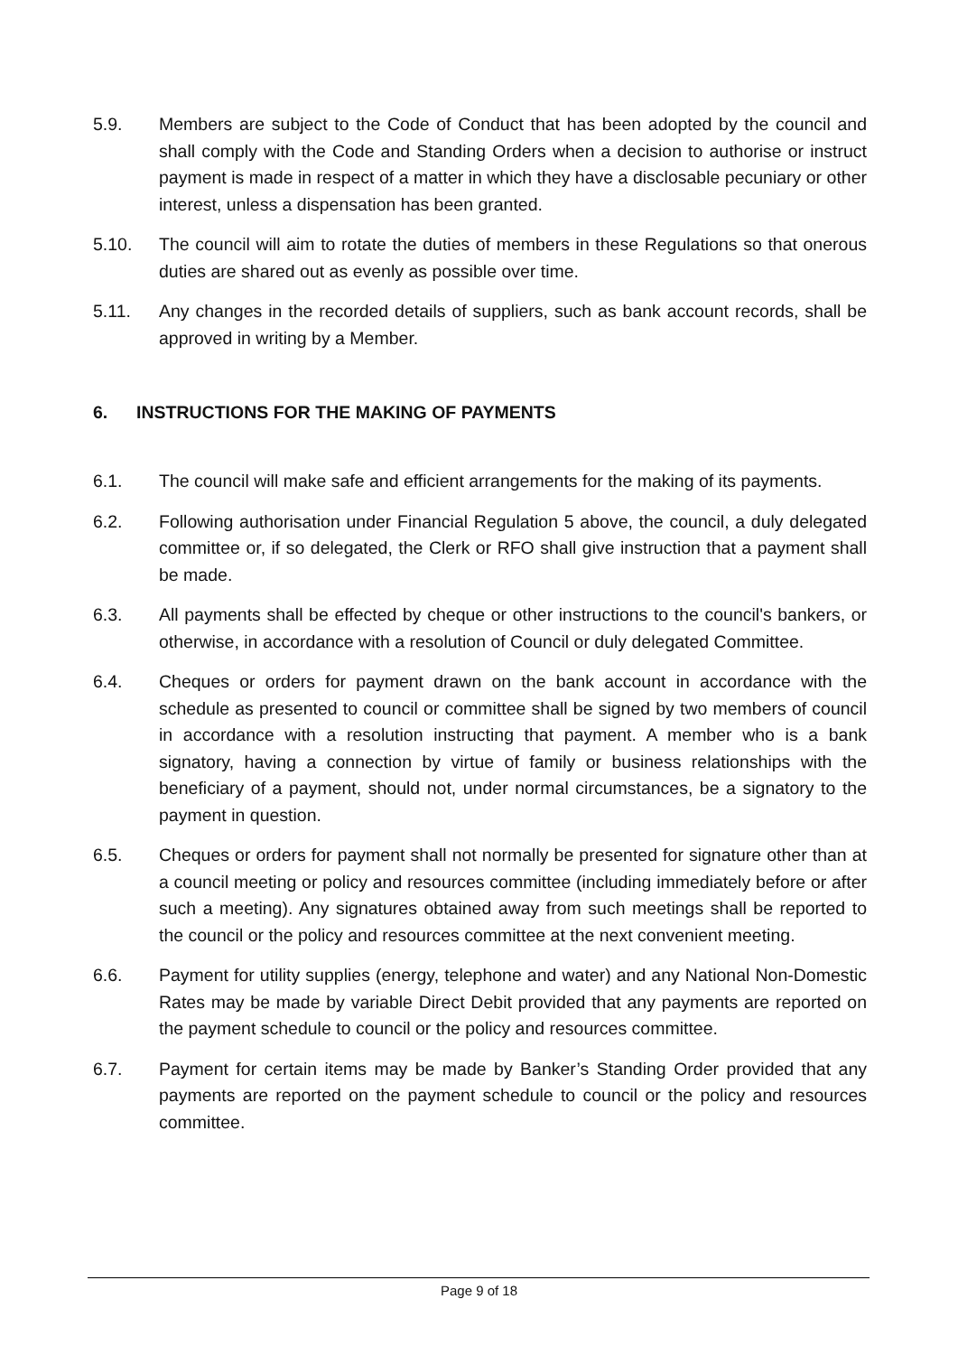5.9. Members are subject to the Code of Conduct that has been adopted by the council and shall comply with the Code and Standing Orders when a decision to authorise or instruct payment is made in respect of a matter in which they have a disclosable pecuniary or other interest, unless a dispensation has been granted.
5.10. The council will aim to rotate the duties of members in these Regulations so that onerous duties are shared out as evenly as possible over time.
5.11. Any changes in the recorded details of suppliers, such as bank account records, shall be approved in writing by a Member.
6. INSTRUCTIONS FOR THE MAKING OF PAYMENTS
6.1. The council will make safe and efficient arrangements for the making of its payments.
6.2. Following authorisation under Financial Regulation 5 above, the council, a duly delegated committee or, if so delegated, the Clerk or RFO shall give instruction that a payment shall be made.
6.3. All payments shall be effected by cheque or other instructions to the council's bankers, or otherwise, in accordance with a resolution of Council or duly delegated Committee.
6.4. Cheques or orders for payment drawn on the bank account in accordance with the schedule as presented to council or committee shall be signed by two members of council in accordance with a resolution instructing that payment. A member who is a bank signatory, having a connection by virtue of family or business relationships with the beneficiary of a payment, should not, under normal circumstances, be a signatory to the payment in question.
6.5. Cheques or orders for payment shall not normally be presented for signature other than at a council meeting or policy and resources committee (including immediately before or after such a meeting). Any signatures obtained away from such meetings shall be reported to the council or the policy and resources committee at the next convenient meeting.
6.6. Payment for utility supplies (energy, telephone and water) and any National Non-Domestic Rates may be made by variable Direct Debit provided that any payments are reported on the payment schedule to council or the policy and resources committee.
6.7. Payment for certain items may be made by Banker’s Standing Order provided that any payments are reported on the payment schedule to council or the policy and resources committee.
Page 9 of 18